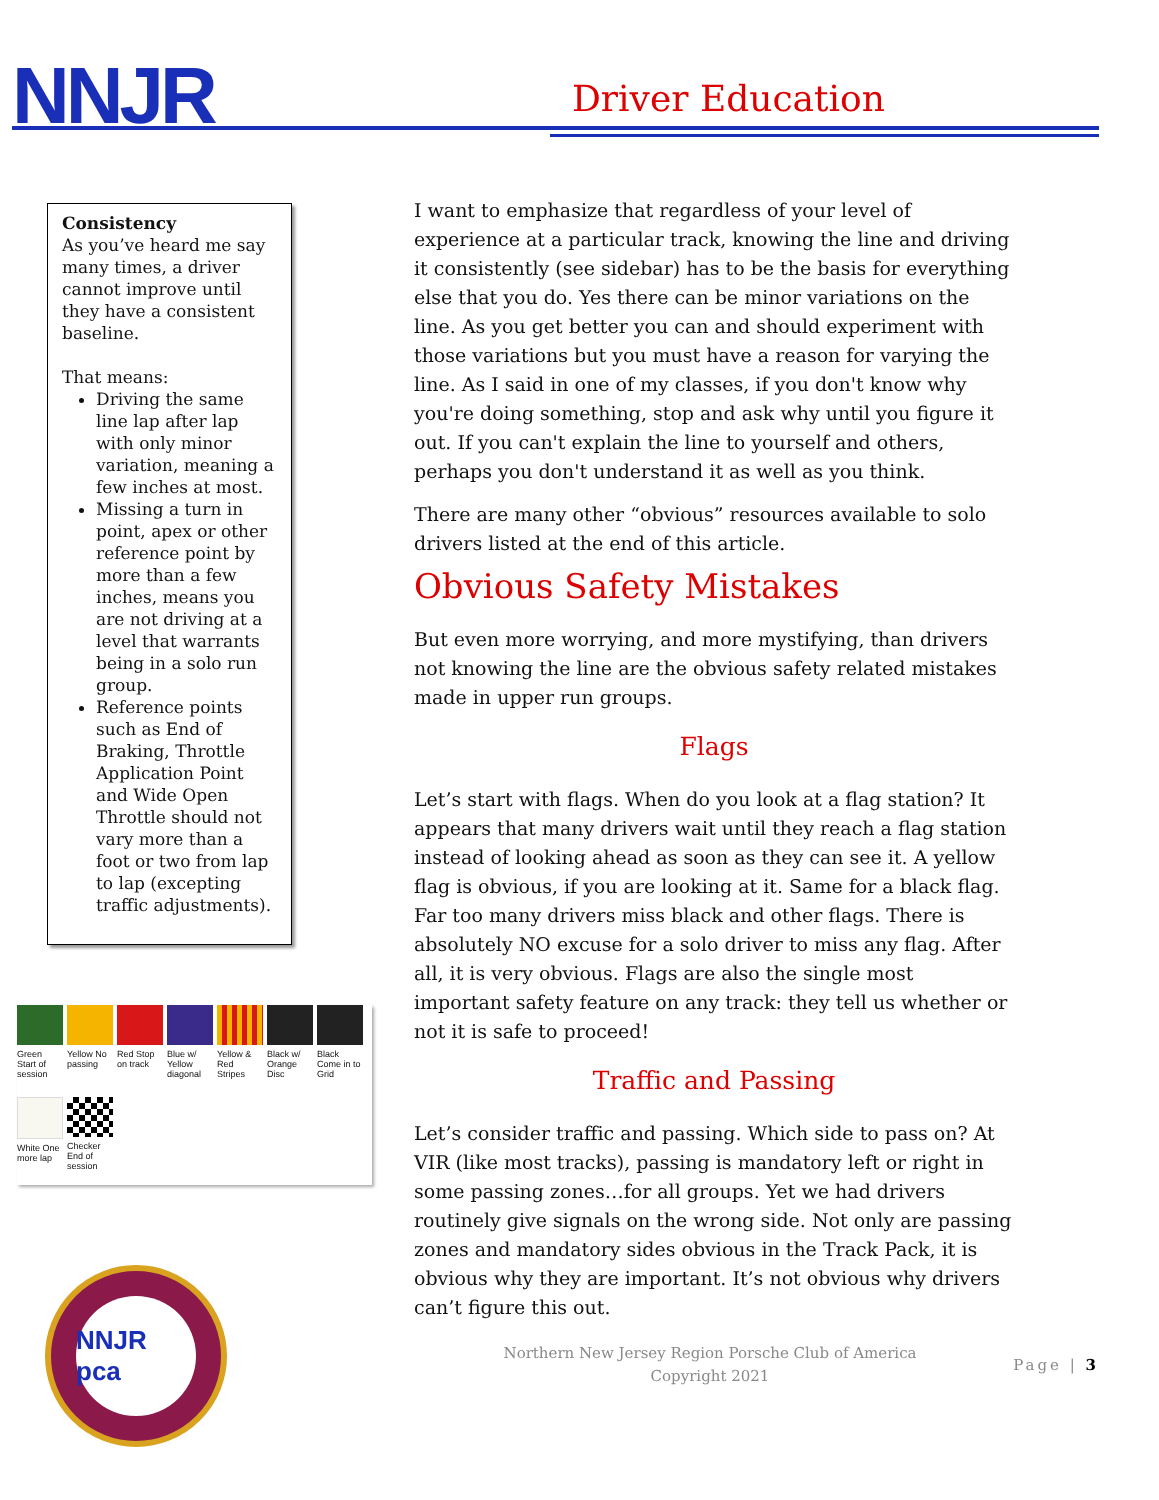NNJR Driver Education
Consistency
As you’ve heard me say many times, a driver cannot improve until they have a consistent baseline.
That means:
Driving the same line lap after lap with only minor variation, meaning a few inches at most.
Missing a turn in point, apex or other reference point by more than a few inches, means you are not driving at a level that warrants being in a solo run group.
Reference points such as End of Braking, Throttle Application Point and Wide Open Throttle should not vary more than a foot or two from lap to lap (excepting traffic adjustments).
Green Start of session
Yellow No passing
Red Stop on track
Blue w/ Yellow diagonal
Yellow & Red Stripes
Black w/ Orange Disc
Black Come in to Grid
White One more lap
Checker End of session
NNJR pca
I want to emphasize that regardless of your level of experience at a particular track, knowing the line and driving it consistently (see sidebar) has to be the basis for everything else that you do. Yes there can be minor variations on the line. As you get better you can and should experiment with those variations but you must have a reason for varying the line. As I said in one of my classes, if you don't know why you're doing something, stop and ask why until you figure it out. If you can't explain the line to yourself and others, perhaps you don't understand it as well as you think.
There are many other “obvious” resources available to solo drivers listed at the end of this article.
Obvious Safety Mistakes
But even more worrying, and more mystifying, than drivers not knowing the line are the obvious safety related mistakes made in upper run groups.
Flags
Let’s start with flags. When do you look at a flag station? It appears that many drivers wait until they reach a flag station instead of looking ahead as soon as they can see it. A yellow flag is obvious, if you are looking at it. Same for a black flag. Far too many drivers miss black and other flags. There is absolutely NO excuse for a solo driver to miss any flag. After all, it is very obvious. Flags are also the single most important safety feature on any track: they tell us whether or not it is safe to proceed!
Traffic and Passing
Let’s consider traffic and passing. Which side to pass on? At VIR (like most tracks), passing is mandatory left or right in some passing zones…for all groups. Yet we had drivers routinely give signals on the wrong side. Not only are passing zones and mandatory sides obvious in the Track Pack, it is obvious why they are important. It’s not obvious why drivers can’t figure this out.
Northern New Jersey Region Porsche Club of America
Copyright 2021
Page | 3